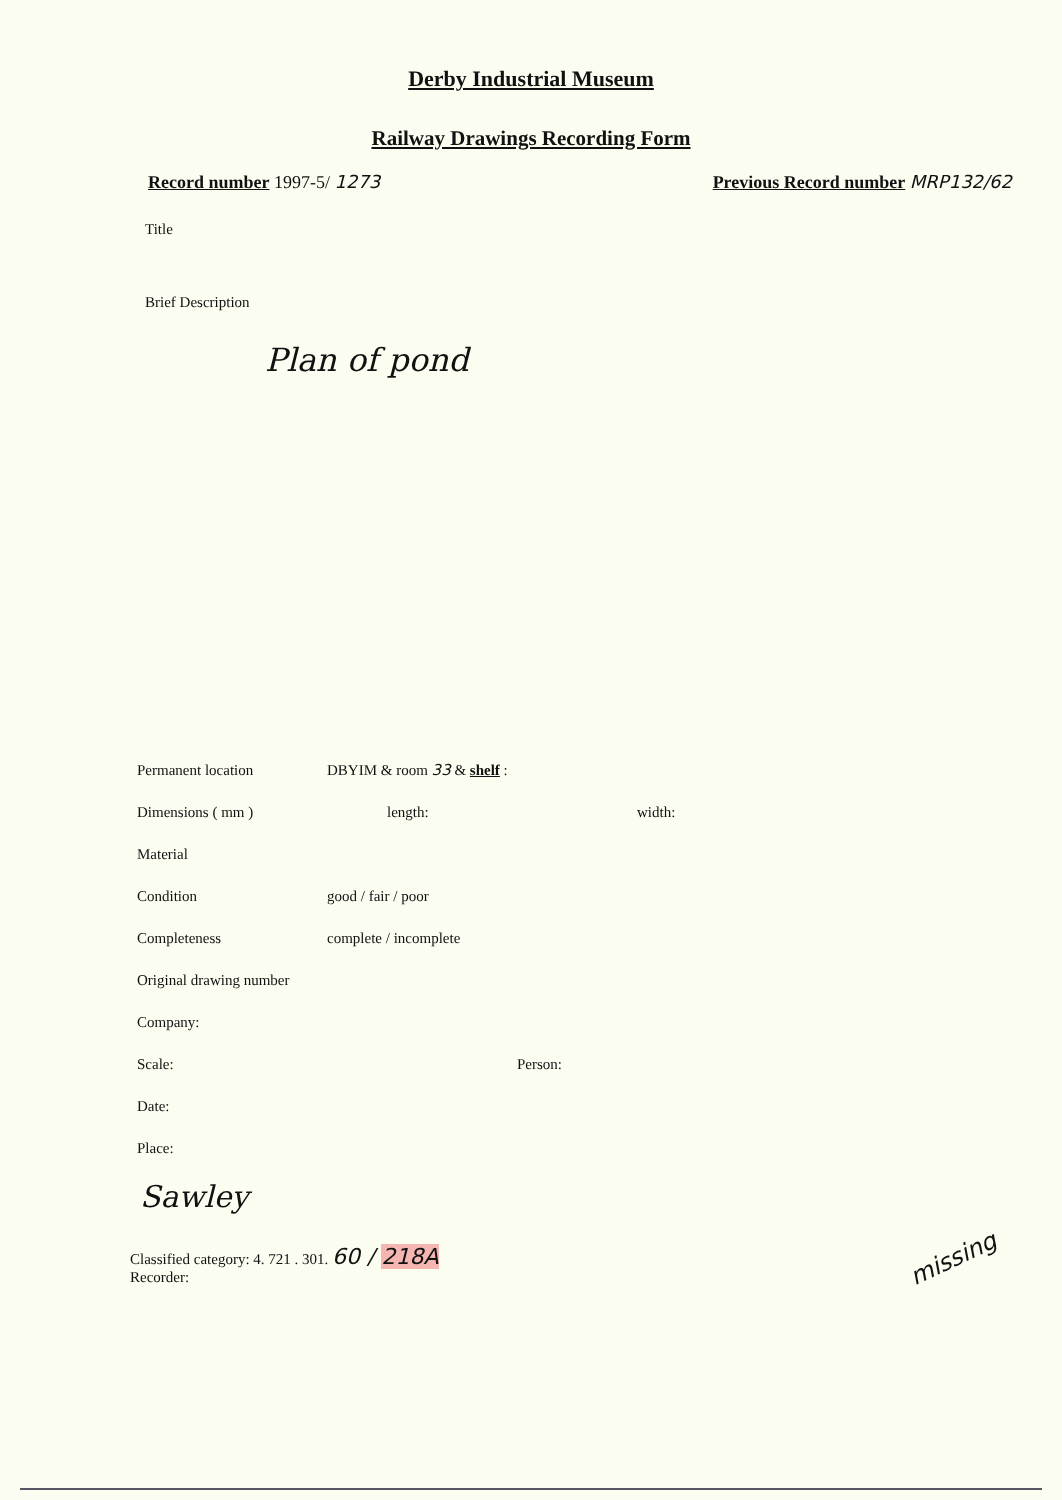Derby Industrial Museum
Railway Drawings Recording Form
Record number 1997-5/ 1273 Previous Record number MRP132/62
Title
Brief Description
Plan of pond
Permanent location DBYIM & room 33 & shelf :
Dimensions ( mm ) length: width:
Material
Condition good / fair / poor
Completeness complete / incomplete
Original drawing number
Company:
Scale: Person:
Date:
Place:
Sawley
Classified category: 4. 721 . 301. 60 / 218A
Recorder:
missing